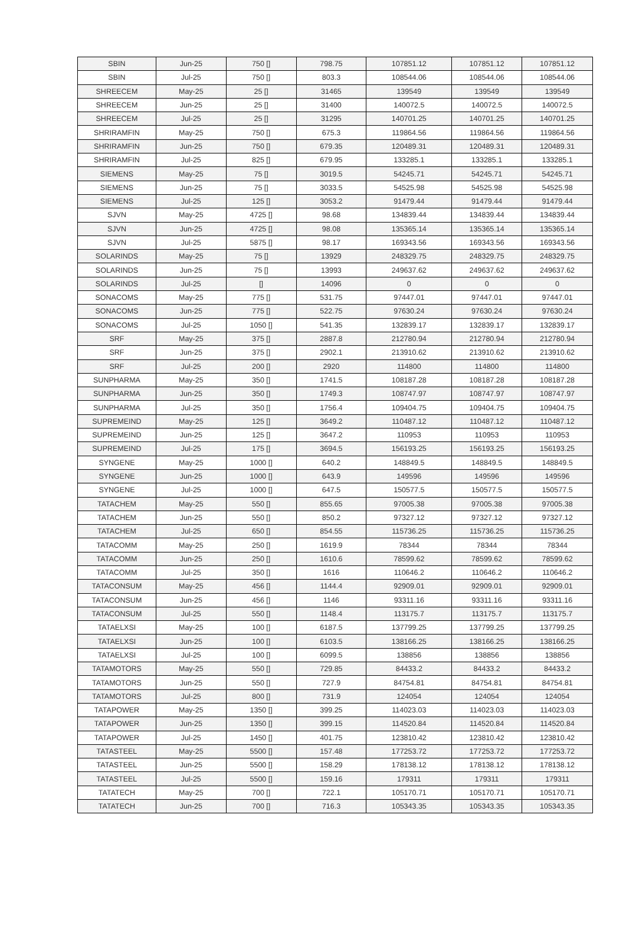| SBIN | Jun-25 | 750 [] | 798.75 | 107851.12 | 107851.12 | 107851.12 |
| SBIN | Jul-25 | 750 [] | 803.3 | 108544.06 | 108544.06 | 108544.06 |
| SHREECEM | May-25 | 25 [] | 31465 | 139549 | 139549 | 139549 |
| SHREECEM | Jun-25 | 25 [] | 31400 | 140072.5 | 140072.5 | 140072.5 |
| SHREECEM | Jul-25 | 25 [] | 31295 | 140701.25 | 140701.25 | 140701.25 |
| SHRIRAMFIN | May-25 | 750 [] | 675.3 | 119864.56 | 119864.56 | 119864.56 |
| SHRIRAMFIN | Jun-25 | 750 [] | 679.35 | 120489.31 | 120489.31 | 120489.31 |
| SHRIRAMFIN | Jul-25 | 825 [] | 679.95 | 133285.1 | 133285.1 | 133285.1 |
| SIEMENS | May-25 | 75 [] | 3019.5 | 54245.71 | 54245.71 | 54245.71 |
| SIEMENS | Jun-25 | 75 [] | 3033.5 | 54525.98 | 54525.98 | 54525.98 |
| SIEMENS | Jul-25 | 125 [] | 3053.2 | 91479.44 | 91479.44 | 91479.44 |
| SJVN | May-25 | 4725 [] | 98.68 | 134839.44 | 134839.44 | 134839.44 |
| SJVN | Jun-25 | 4725 [] | 98.08 | 135365.14 | 135365.14 | 135365.14 |
| SJVN | Jul-25 | 5875 [] | 98.17 | 169343.56 | 169343.56 | 169343.56 |
| SOLARINDS | May-25 | 75 [] | 13929 | 248329.75 | 248329.75 | 248329.75 |
| SOLARINDS | Jun-25 | 75 [] | 13993 | 249637.62 | 249637.62 | 249637.62 |
| SOLARINDS | Jul-25 | [] | 14096 | 0 | 0 | 0 |
| SONACOMS | May-25 | 775 [] | 531.75 | 97447.01 | 97447.01 | 97447.01 |
| SONACOMS | Jun-25 | 775 [] | 522.75 | 97630.24 | 97630.24 | 97630.24 |
| SONACOMS | Jul-25 | 1050 [] | 541.35 | 132839.17 | 132839.17 | 132839.17 |
| SRF | May-25 | 375 [] | 2887.8 | 212780.94 | 212780.94 | 212780.94 |
| SRF | Jun-25 | 375 [] | 2902.1 | 213910.62 | 213910.62 | 213910.62 |
| SRF | Jul-25 | 200 [] | 2920 | 114800 | 114800 | 114800 |
| SUNPHARMA | May-25 | 350 [] | 1741.5 | 108187.28 | 108187.28 | 108187.28 |
| SUNPHARMA | Jun-25 | 350 [] | 1749.3 | 108747.97 | 108747.97 | 108747.97 |
| SUNPHARMA | Jul-25 | 350 [] | 1756.4 | 109404.75 | 109404.75 | 109404.75 |
| SUPREMEIND | May-25 | 125 [] | 3649.2 | 110487.12 | 110487.12 | 110487.12 |
| SUPREMEIND | Jun-25 | 125 [] | 3647.2 | 110953 | 110953 | 110953 |
| SUPREMEIND | Jul-25 | 175 [] | 3694.5 | 156193.25 | 156193.25 | 156193.25 |
| SYNGENE | May-25 | 1000 [] | 640.2 | 148849.5 | 148849.5 | 148849.5 |
| SYNGENE | Jun-25 | 1000 [] | 643.9 | 149596 | 149596 | 149596 |
| SYNGENE | Jul-25 | 1000 [] | 647.5 | 150577.5 | 150577.5 | 150577.5 |
| TATACHEM | May-25 | 550 [] | 855.65 | 97005.38 | 97005.38 | 97005.38 |
| TATACHEM | Jun-25 | 550 [] | 850.2 | 97327.12 | 97327.12 | 97327.12 |
| TATACHEM | Jul-25 | 650 [] | 854.55 | 115736.25 | 115736.25 | 115736.25 |
| TATACOMM | May-25 | 250 [] | 1619.9 | 78344 | 78344 | 78344 |
| TATACOMM | Jun-25 | 250 [] | 1610.6 | 78599.62 | 78599.62 | 78599.62 |
| TATACOMM | Jul-25 | 350 [] | 1616 | 110646.2 | 110646.2 | 110646.2 |
| TATACONSUM | May-25 | 456 [] | 1144.4 | 92909.01 | 92909.01 | 92909.01 |
| TATACONSUM | Jun-25 | 456 [] | 1146 | 93311.16 | 93311.16 | 93311.16 |
| TATACONSUM | Jul-25 | 550 [] | 1148.4 | 113175.7 | 113175.7 | 113175.7 |
| TATAELXSI | May-25 | 100 [] | 6187.5 | 137799.25 | 137799.25 | 137799.25 |
| TATAELXSI | Jun-25 | 100 [] | 6103.5 | 138166.25 | 138166.25 | 138166.25 |
| TATAELXSI | Jul-25 | 100 [] | 6099.5 | 138856 | 138856 | 138856 |
| TATAMOTORS | May-25 | 550 [] | 729.85 | 84433.2 | 84433.2 | 84433.2 |
| TATAMOTORS | Jun-25 | 550 [] | 727.9 | 84754.81 | 84754.81 | 84754.81 |
| TATAMOTORS | Jul-25 | 800 [] | 731.9 | 124054 | 124054 | 124054 |
| TATAPOWER | May-25 | 1350 [] | 399.25 | 114023.03 | 114023.03 | 114023.03 |
| TATAPOWER | Jun-25 | 1350 [] | 399.15 | 114520.84 | 114520.84 | 114520.84 |
| TATAPOWER | Jul-25 | 1450 [] | 401.75 | 123810.42 | 123810.42 | 123810.42 |
| TATASTEEL | May-25 | 5500 [] | 157.48 | 177253.72 | 177253.72 | 177253.72 |
| TATASTEEL | Jun-25 | 5500 [] | 158.29 | 178138.12 | 178138.12 | 178138.12 |
| TATASTEEL | Jul-25 | 5500 [] | 159.16 | 179311 | 179311 | 179311 |
| TATATECH | May-25 | 700 [] | 722.1 | 105170.71 | 105170.71 | 105170.71 |
| TATATECH | Jun-25 | 700 [] | 716.3 | 105343.35 | 105343.35 | 105343.35 |